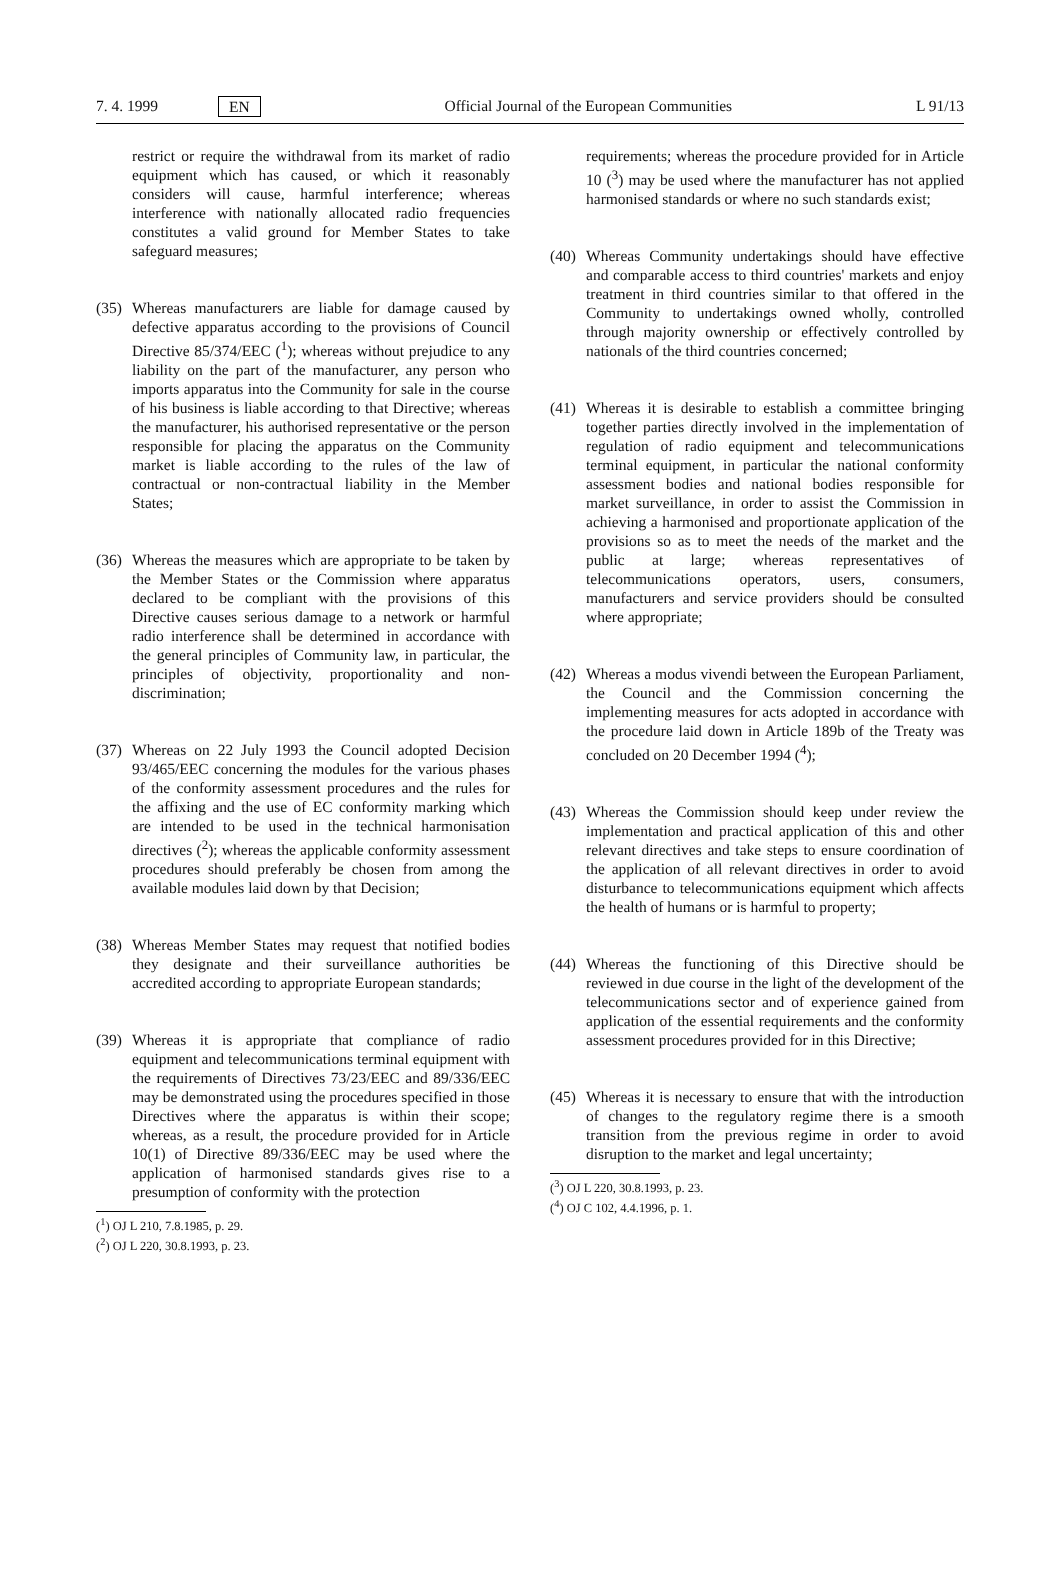7. 4. 1999 EN Official Journal of the European Communities L 91/13
restrict or require the withdrawal from its market of radio equipment which has caused, or which it reasonably considers will cause, harmful interference; whereas interference with nationally allocated radio frequencies constitutes a valid ground for Member States to take safeguard measures;
(35) Whereas manufacturers are liable for damage caused by defective apparatus according to the provisions of Council Directive 85/374/EEC (<sup>1</sup>); whereas without prejudice to any liability on the part of the manufacturer, any person who imports apparatus into the Community for sale in the course of his business is liable according to that Directive; whereas the manufacturer, his authorised representative or the person responsible for placing the apparatus on the Community market is liable according to the rules of the law of contractual or non-contractual liability in the Member States;
(36) Whereas the measures which are appropriate to be taken by the Member States or the Commission where apparatus declared to be compliant with the provisions of this Directive causes serious damage to a network or harmful radio interference shall be determined in accordance with the general principles of Community law, in particular, the principles of objectivity, proportionality and non-discrimination;
(37) Whereas on 22 July 1993 the Council adopted Decision 93/465/EEC concerning the modules for the various phases of the conformity assessment procedures and the rules for the affixing and the use of EC conformity marking which are intended to be used in the technical harmonisation directives (<sup>2</sup>); whereas the applicable conformity assessment procedures should preferably be chosen from among the available modules laid down by that Decision;
(38) Whereas Member States may request that notified bodies they designate and their surveillance authorities be accredited according to appropriate European standards;
(39) Whereas it is appropriate that compliance of radio equipment and telecommunications terminal equipment with the requirements of Directives 73/23/EEC and 89/336/EEC may be demonstrated using the procedures specified in those Directives where the apparatus is within their scope; whereas, as a result, the procedure provided for in Article 10(1) of Directive 89/336/EEC may be used where the application of harmonised standards gives rise to a presumption of conformity with the protection
(<sup>1</sup>) OJ L 210, 7.8.1985, p. 29.
(<sup>2</sup>) OJ L 220, 30.8.1993, p. 23.
requirements; whereas the procedure provided for in Article 10 (<sup>3</sup>) may be used where the manufacturer has not applied harmonised standards or where no such standards exist;
(40) Whereas Community undertakings should have effective and comparable access to third countries' markets and enjoy treatment in third countries similar to that offered in the Community to undertakings owned wholly, controlled through majority ownership or effectively controlled by nationals of the third countries concerned;
(41) Whereas it is desirable to establish a committee bringing together parties directly involved in the implementation of regulation of radio equipment and telecommunications terminal equipment, in particular the national conformity assessment bodies and national bodies responsible for market surveillance, in order to assist the Commission in achieving a harmonised and proportionate application of the provisions so as to meet the needs of the market and the public at large; whereas representatives of telecommunications operators, users, consumers, manufacturers and service providers should be consulted where appropriate;
(42) Whereas a modus vivendi between the European Parliament, the Council and the Commission concerning the implementing measures for acts adopted in accordance with the procedure laid down in Article 189b of the Treaty was concluded on 20 December 1994 (<sup>4</sup>);
(43) Whereas the Commission should keep under review the implementation and practical application of this and other relevant directives and take steps to ensure coordination of the application of all relevant directives in order to avoid disturbance to telecommunications equipment which affects the health of humans or is harmful to property;
(44) Whereas the functioning of this Directive should be reviewed in due course in the light of the development of the telecommunications sector and of experience gained from application of the essential requirements and the conformity assessment procedures provided for in this Directive;
(45) Whereas it is necessary to ensure that with the introduction of changes to the regulatory regime there is a smooth transition from the previous regime in order to avoid disruption to the market and legal uncertainty;
(<sup>3</sup>) OJ L 220, 30.8.1993, p. 23.
(<sup>4</sup>) OJ C 102, 4.4.1996, p. 1.